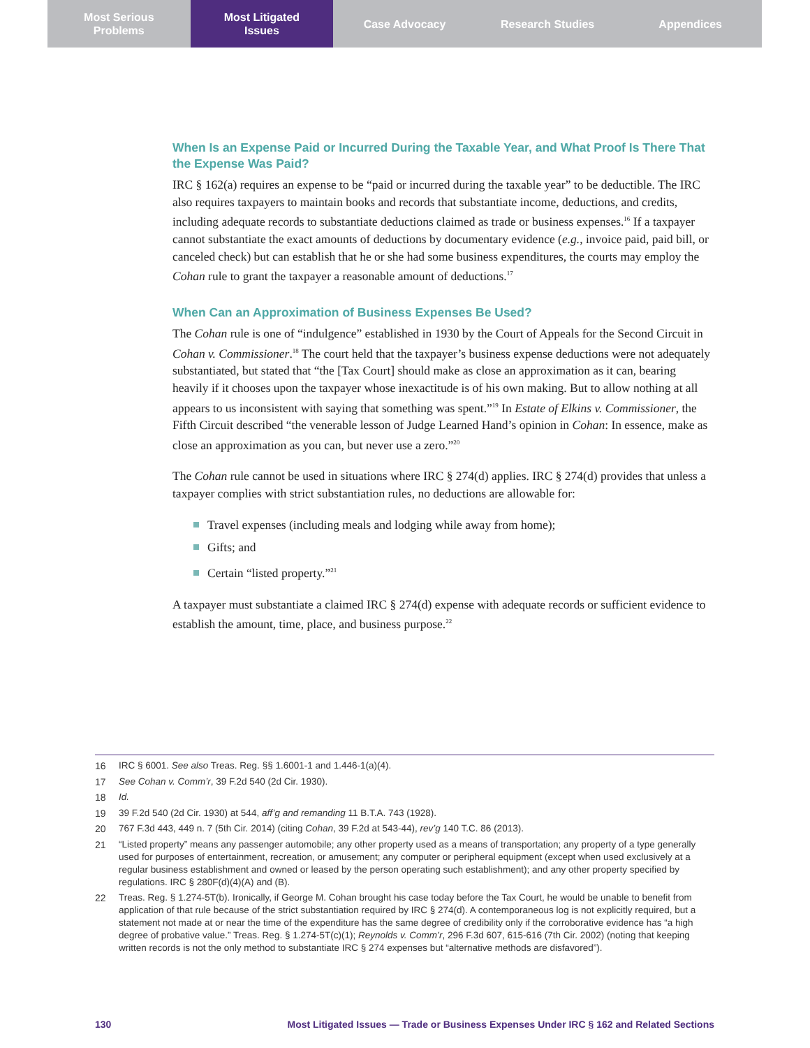Most Serious
Problems
Most Litigated
Issues
Case Advocacy Research Studies Appendices
When Is an Expense Paid or Incurred During the Taxable Year, and What Proof Is There That the Expense Was Paid?
IRC § 162(a) requires an expense to be “paid or incurred during the taxable year” to be deductible. The IRC also requires taxpayers to maintain books and records that substantiate income, deductions, and credits, including adequate records to substantiate deductions claimed as trade or business expenses.<sup>16</sup> If a taxpayer cannot substantiate the exact amounts of deductions by documentary evidence (e.g., invoice paid, paid bill, or canceled check) but can establish that he or she had some business expenditures, the courts may employ the Cohan rule to grant the taxpayer a reasonable amount of deductions.<sup>17</sup>
When Can an Approximation of Business Expenses Be Used?
The Cohan rule is one of “indulgence” established in 1930 by the Court of Appeals for the Second Circuit in Cohan v. Commissioner.<sup>18</sup> The court held that the taxpayer’s business expense deductions were not adequately substantiated, but stated that “the [Tax Court] should make as close an approximation as it can, bearing heavily if it chooses upon the taxpayer whose inexactitude is of his own making. But to allow nothing at all appears to us inconsistent with saying that something was spent.”<sup>19</sup> In Estate of Elkins v. Commissioner, the Fifth Circuit described “the venerable lesson of Judge Learned Hand’s opinion in Cohan: In essence, make as close an approximation as you can, but never use a zero.”<sup>20</sup>
The Cohan rule cannot be used in situations where IRC § 274(d) applies. IRC § 274(d) provides that unless a taxpayer complies with strict substantiation rules, no deductions are allowable for:
Travel expenses (including meals and lodging while away from home);
Gifts; and
Certain “listed property.”<sup>21</sup>
A taxpayer must substantiate a claimed IRC § 274(d) expense with adequate records or sufficient evidence to establish the amount, time, place, and business purpose.<sup>22</sup>
16 IRC § 6001. See also Treas. Reg. §§ 1.6001-1 and 1.446-1(a)(4).
17 See Cohan v. Comm’r, 39 F.2d 540 (2d Cir. 1930).
18 Id.
19 39 F.2d 540 (2d Cir. 1930) at 544, aff’g and remanding 11 B.T.A. 743 (1928).
20 767 F.3d 443, 449 n. 7 (5th Cir. 2014) (citing Cohan, 39 F.2d at 543-44), rev’g 140 T.C. 86 (2013).
21 “Listed property” means any passenger automobile; any other property used as a means of transportation; any property of a type generally used for purposes of entertainment, recreation, or amusement; any computer or peripheral equipment (except when used exclusively at a regular business establishment and owned or leased by the person operating such establishment); and any other property specified by regulations. IRC § 280F(d)(4)(A) and (B).
22 Treas. Reg. § 1.274-5T(b). Ironically, if George M. Cohan brought his case today before the Tax Court, he would be unable to benefit from application of that rule because of the strict substantiation required by IRC § 274(d). A contemporaneous log is not explicitly required, but a statement not made at or near the time of the expenditure has the same degree of credibility only if the corroborative evidence has “a high degree of probative value.” Treas. Reg. § 1.274-5T(c)(1); Reynolds v. Comm’r, 296 F.3d 607, 615-616 (7th Cir. 2002) (noting that keeping written records is not the only method to substantiate IRC § 274 expenses but “alternative methods are disfavored”).
130 Most Litigated Issues — Trade or Business Expenses Under IRC § 162 and Related Sections